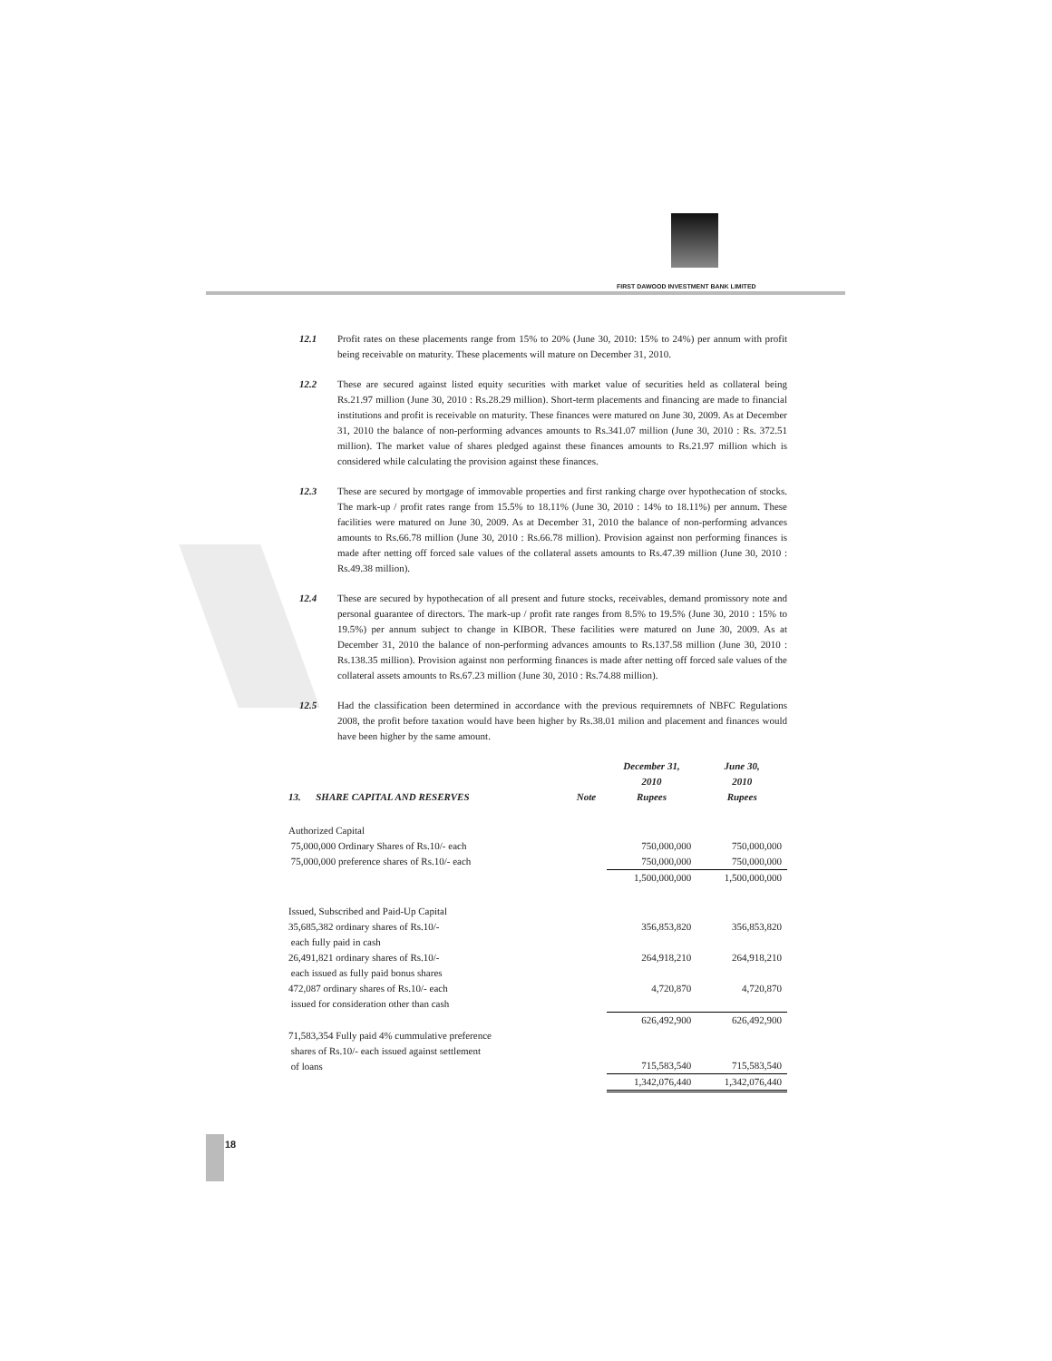FIRST DAWOOD INVESTMENT BANK LIMITED
12.1 Profit rates on these placements range from 15% to 20% (June 30, 2010: 15% to 24%) per annum with profit being receivable on maturity. These placements will mature on December 31, 2010.
12.2 These are secured against listed equity securities with market value of securities held as collateral being Rs.21.97 million (June 30, 2010 : Rs.28.29 million). Short-term placements and financing are made to financial institutions and profit is receivable on maturity. These finances were matured on June 30, 2009. As at December 31, 2010 the balance of non-performing advances amounts to Rs.341.07 million (June 30, 2010 : Rs. 372.51 million). The market value of shares pledged against these finances amounts to Rs.21.97 million which is considered while calculating the provision against these finances.
12.3 These are secured by mortgage of immovable properties and first ranking charge over hypothecation of stocks. The mark-up / profit rates range from 15.5% to 18.11% (June 30, 2010 : 14% to 18.11%) per annum. These facilities were matured on June 30, 2009. As at December 31, 2010 the balance of non-performing advances amounts to Rs.66.78 million (June 30, 2010 : Rs.66.78 million). Provision against non performing finances is made after netting off forced sale values of the collateral assets amounts to Rs.47.39 million (June 30, 2010 : Rs.49.38 million).
12.4 These are secured by hypothecation of all present and future stocks, receivables, demand promissory note and personal guarantee of directors. The mark-up / profit rate ranges from 8.5% to 19.5% (June 30, 2010 : 15% to 19.5%) per annum subject to change in KIBOR. These facilities were matured on June 30, 2009. As at December 31, 2010 the balance of non-performing advances amounts to Rs.137.58 million (June 30, 2010 : Rs.138.35 million). Provision against non performing finances is made after netting off forced sale values of the collateral assets amounts to Rs.67.23 million (June 30, 2010 : Rs.74.88 million).
12.5 Had the classification been determined in accordance with the previous requiremnets of NBFC Regulations 2008, the profit before taxation would have been higher by Rs.38.01 milion and placement and finances would have been higher by the same amount.
| | | December 31, 2010 | June 30, 2010 |
| --- | --- | --- | --- |
| 13. SHARE CAPITAL AND RESERVES | Note | Rupees | Rupees |
| Authorized Capital | | | |
| 75,000,000 Ordinary Shares of Rs.10/- each | | 750,000,000 | 750,000,000 |
| 75,000,000 preference shares of Rs.10/- each | | 750,000,000 | 750,000,000 |
| | | 1,500,000,000 | 1,500,000,000 |
| Issued, Subscribed and Paid-Up Capital | | | |
| 35,685,382 ordinary shares of Rs.10/- each fully paid in cash | | 356,853,820 | 356,853,820 |
| 26,491,821 ordinary shares of Rs.10/- each issued as fully paid bonus shares | | 264,918,210 | 264,918,210 |
| 472,087 ordinary shares of Rs.10/- each issued for consideration other than cash | | 4,720,870 | 4,720,870 |
| | | 626,492,900 | 626,492,900 |
| 71,583,354 Fully paid 4% cummulative preference shares of Rs.10/- each issued against settlement of loans | | 715,583,540 | 715,583,540 |
| | | 1,342,076,440 | 1,342,076,440 |
18